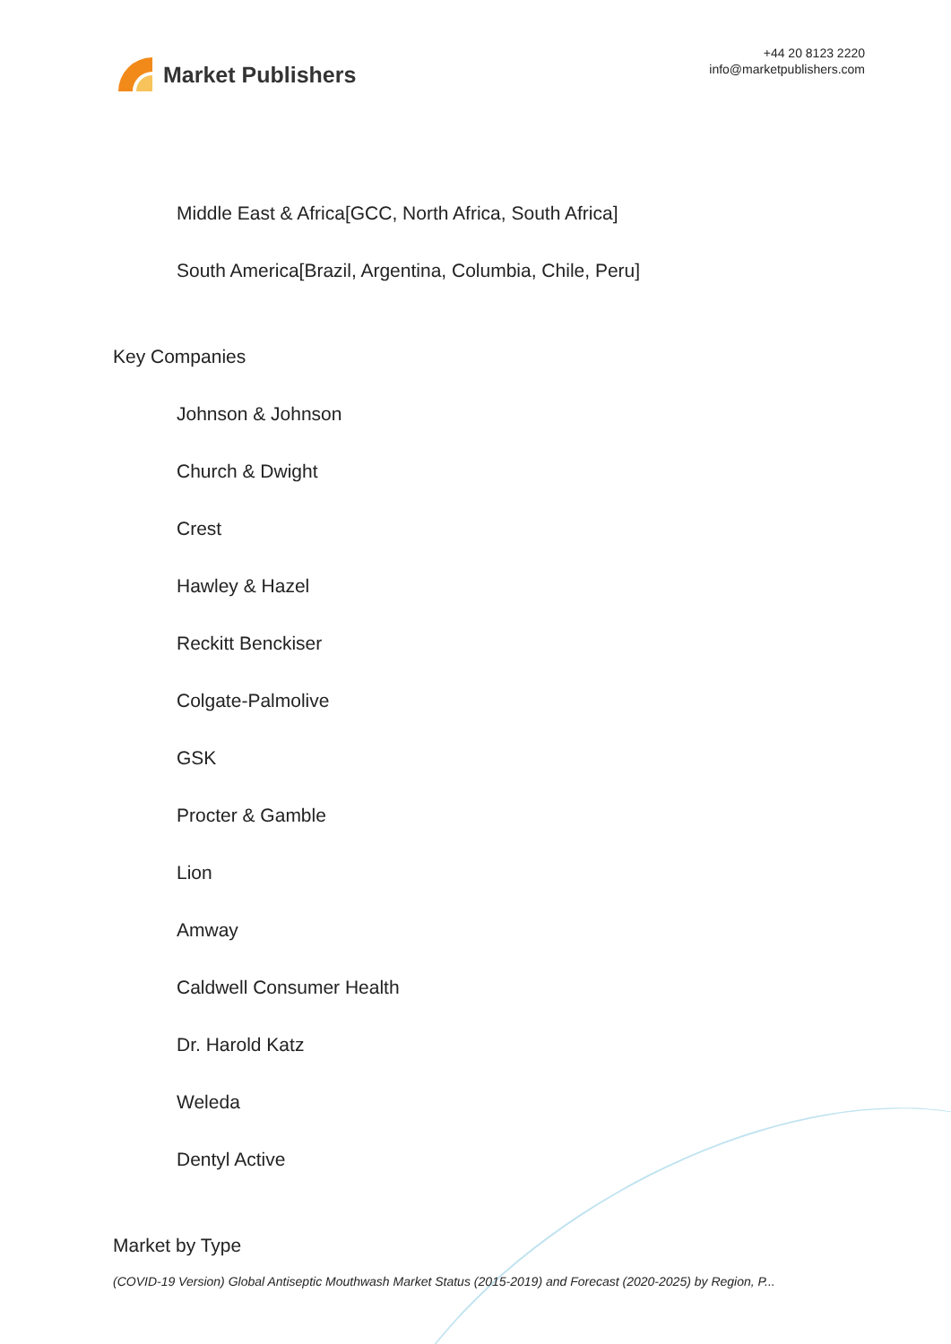Market Publishers
+44 20 8123 2220
info@marketpublishers.com
Middle East & Africa[GCC, North Africa, South Africa]
South America[Brazil, Argentina, Columbia, Chile, Peru]
Key Companies
Johnson & Johnson
Church & Dwight
Crest
Hawley & Hazel
Reckitt Benckiser
Colgate-Palmolive
GSK
Procter & Gamble
Lion
Amway
Caldwell Consumer Health
Dr. Harold Katz
Weleda
Dentyl Active
Market by Type
(COVID-19 Version) Global Antiseptic Mouthwash Market Status (2015-2019) and Forecast (2020-2025) by Region, P...